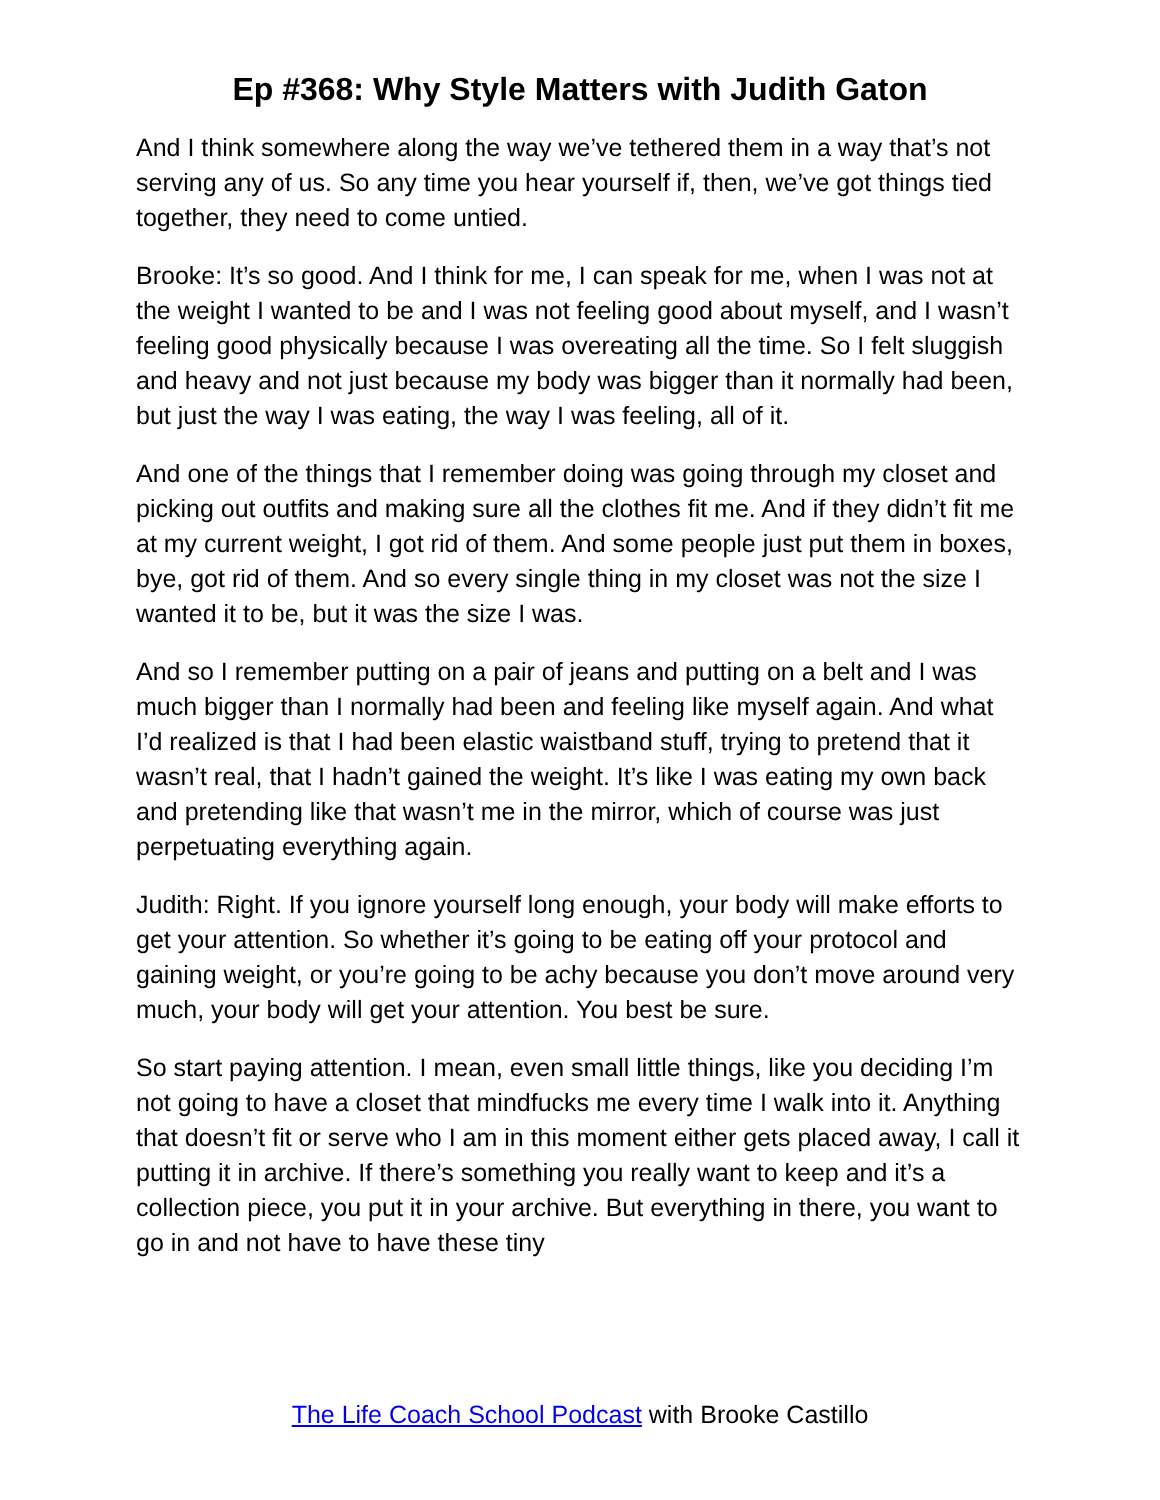Ep #368: Why Style Matters with Judith Gaton
And I think somewhere along the way we’ve tethered them in a way that’s not serving any of us. So any time you hear yourself if, then, we’ve got things tied together, they need to come untied.
Brooke: It’s so good. And I think for me, I can speak for me, when I was not at the weight I wanted to be and I was not feeling good about myself, and I wasn’t feeling good physically because I was overeating all the time. So I felt sluggish and heavy and not just because my body was bigger than it normally had been, but just the way I was eating, the way I was feeling, all of it.
And one of the things that I remember doing was going through my closet and picking out outfits and making sure all the clothes fit me. And if they didn’t fit me at my current weight, I got rid of them. And some people just put them in boxes, bye, got rid of them. And so every single thing in my closet was not the size I wanted it to be, but it was the size I was.
And so I remember putting on a pair of jeans and putting on a belt and I was much bigger than I normally had been and feeling like myself again. And what I’d realized is that I had been elastic waistband stuff, trying to pretend that it wasn’t real, that I hadn’t gained the weight. It’s like I was eating my own back and pretending like that wasn’t me in the mirror, which of course was just perpetuating everything again.
Judith: Right. If you ignore yourself long enough, your body will make efforts to get your attention. So whether it’s going to be eating off your protocol and gaining weight, or you’re going to be achy because you don’t move around very much, your body will get your attention. You best be sure.
So start paying attention. I mean, even small little things, like you deciding I’m not going to have a closet that mindfucks me every time I walk into it. Anything that doesn’t fit or serve who I am in this moment either gets placed away, I call it putting it in archive. If there’s something you really want to keep and it’s a collection piece, you put it in your archive. But everything in there, you want to go in and not have to have these tiny
The Life Coach School Podcast with Brooke Castillo